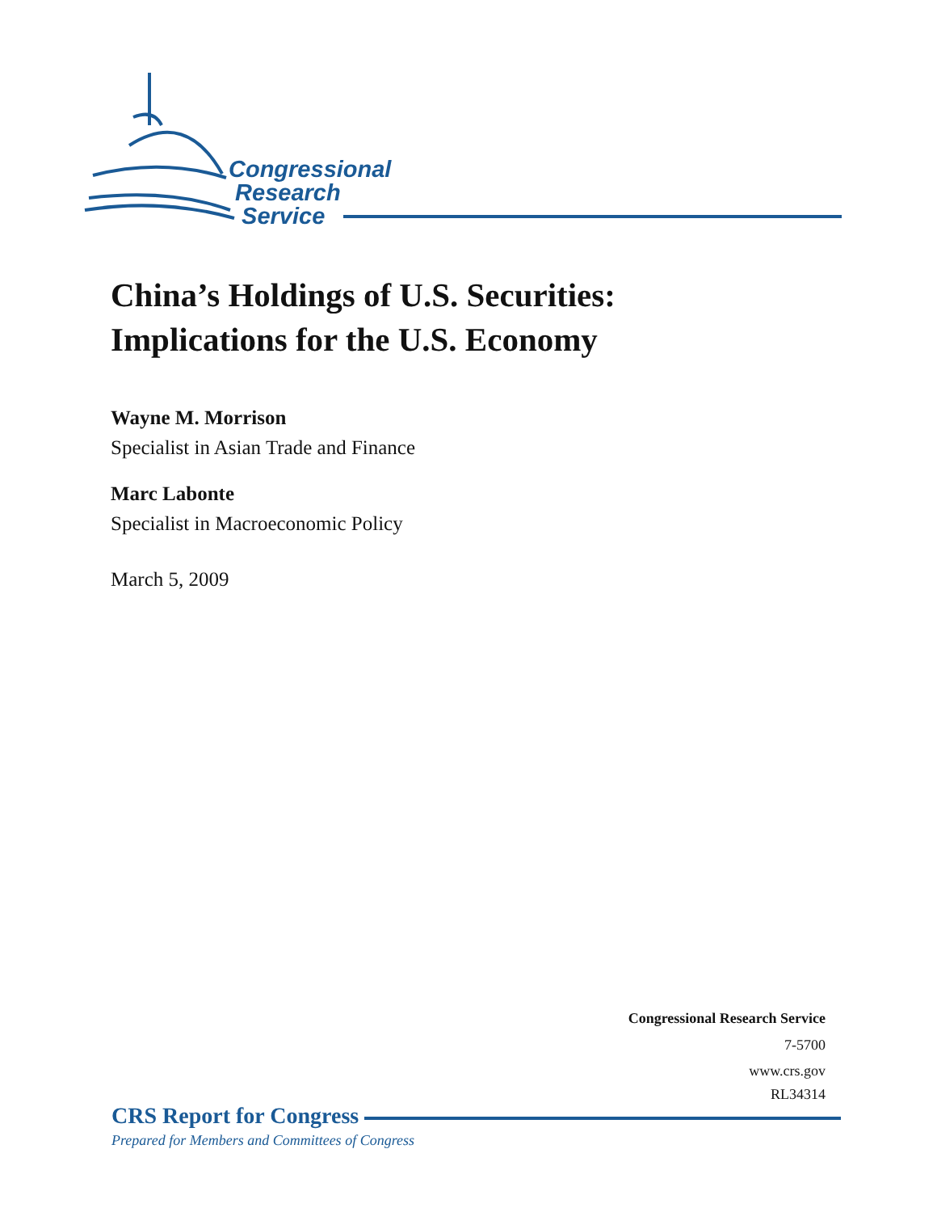Congressional
Research
Service
China’s Holdings of U.S. Securities:
Implications for the U.S. Economy
Wayne M. Morrison
Specialist in Asian Trade and Finance
Marc Labonte
Specialist in Macroeconomic Policy
March 5, 2009
Congressional Research Service
7-5700
www.crs.gov
RL34314
CRS Report for Congress
Prepared for Members and Committees of Congress